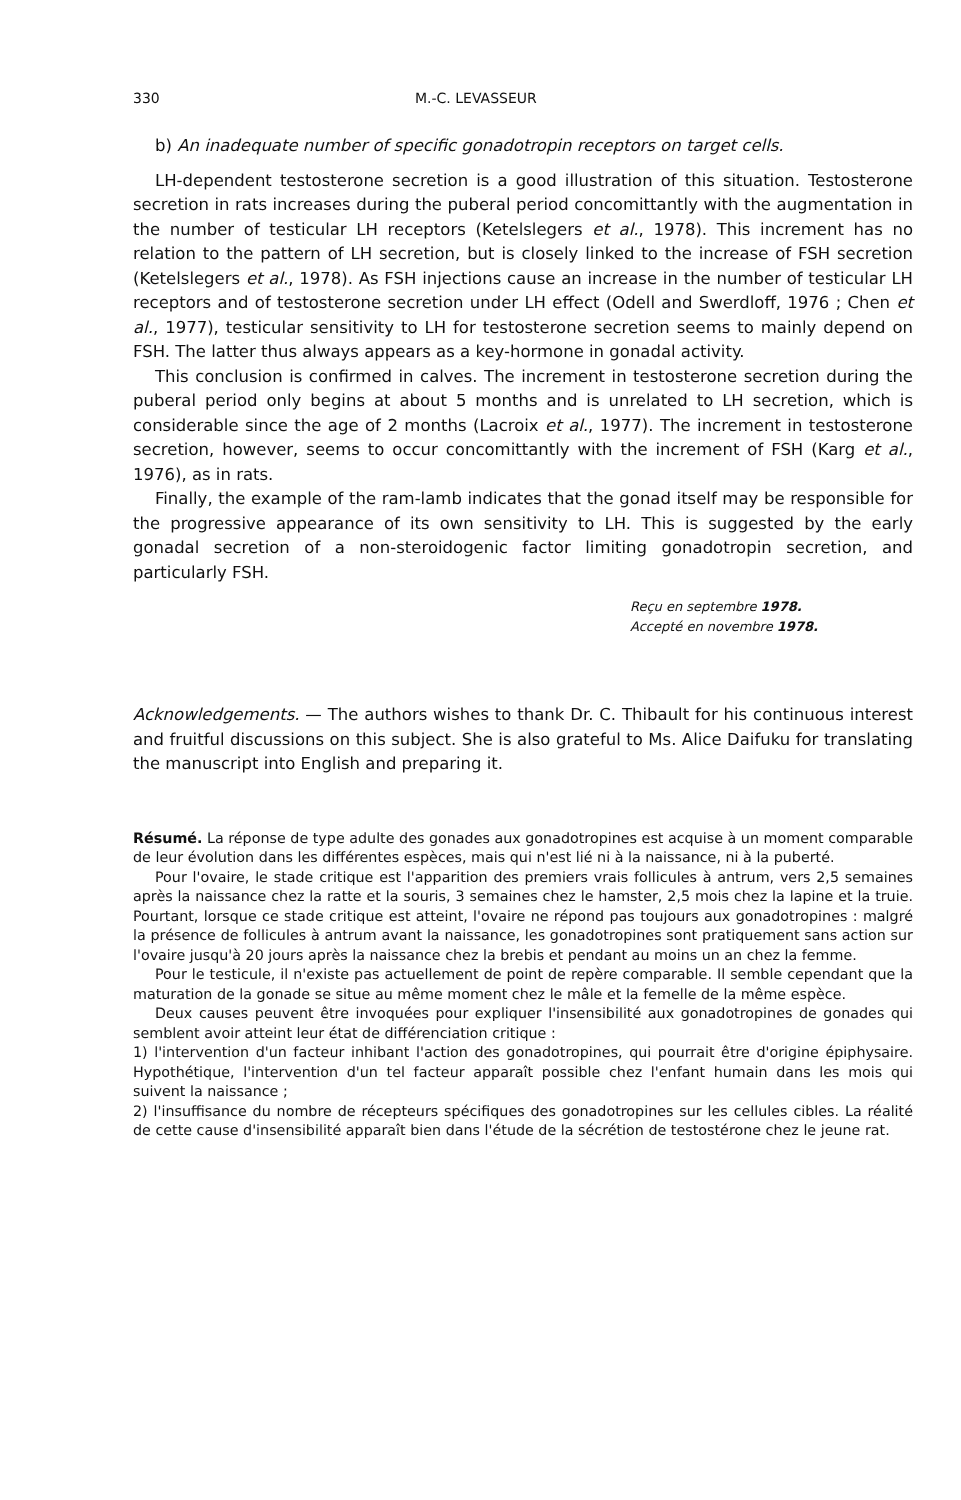330 M.-C. LEVASSEUR
b) An inadequate number of specific gonadotropin receptors on target cells.
LH-dependent testosterone secretion is a good illustration of this situation. Testosterone secretion in rats increases during the puberal period concomittantly with the augmentation in the number of testicular LH receptors (Ketelslegers et al., 1978). This increment has no relation to the pattern of LH secretion, but is closely linked to the increase of FSH secretion (Ketelslegers et al., 1978). As FSH injections cause an increase in the number of testicular LH receptors and of testosterone secretion under LH effect (Odell and Swerdloff, 1976 ; Chen et al., 1977), testicular sensitivity to LH for testosterone secretion seems to mainly depend on FSH. The latter thus always appears as a key-hormone in gonadal activity.
This conclusion is confirmed in calves. The increment in testosterone secretion during the puberal period only begins at about 5 months and is unrelated to LH secretion, which is considerable since the age of 2 months (Lacroix et al., 1977). The increment in testosterone secretion, however, seems to occur concomittantly with the increment of FSH (Karg et al., 1976), as in rats.
Finally, the example of the ram-lamb indicates that the gonad itself may be responsible for the progressive appearance of its own sensitivity to LH. This is suggested by the early gonadal secretion of a non-steroidogenic factor limiting gonadotropin secretion, and particularly FSH.
Reçu en septembre 1978.
Accepté en novembre 1978.
Acknowledgements. — The authors wishes to thank Dr. C. Thibault for his continuous interest and fruitful discussions on this subject. She is also grateful to Ms. Alice Daifuku for translating the manuscript into English and preparing it.
Résumé. La réponse de type adulte des gonades aux gonadotropines est acquise à un moment comparable de leur évolution dans les différentes espèces, mais qui n'est lié ni à la naissance, ni à la puberté.
Pour l'ovaire, le stade critique est l'apparition des premiers vrais follicules à antrum, vers 2,5 semaines après la naissance chez la ratte et la souris, 3 semaines chez le hamster, 2,5 mois chez la lapine et la truie. Pourtant, lorsque ce stade critique est atteint, l'ovaire ne répond pas toujours aux gonadotropines : malgré la présence de follicules à antrum avant la naissance, les gonadotropines sont pratiquement sans action sur l'ovaire jusqu'à 20 jours après la naissance chez la brebis et pendant au moins un an chez la femme.
Pour le testicule, il n'existe pas actuellement de point de repère comparable. Il semble cependant que la maturation de la gonade se situe au même moment chez le mâle et la femelle de la même espèce.
Deux causes peuvent être invoquées pour expliquer l'insensibilité aux gonadotropines de gonades qui semblent avoir atteint leur état de différenciation critique :
1) l'intervention d'un facteur inhibant l'action des gonadotropines, qui pourrait être d'origine épiphysaire. Hypothétique, l'intervention d'un tel facteur apparaît possible chez l'enfant humain dans les mois qui suivent la naissance ;
2) l'insuffisance du nombre de récepteurs spécifiques des gonadotropines sur les cellules cibles. La réalité de cette cause d'insensibilité apparaît bien dans l'étude de la sécrétion de testostérone chez le jeune rat.